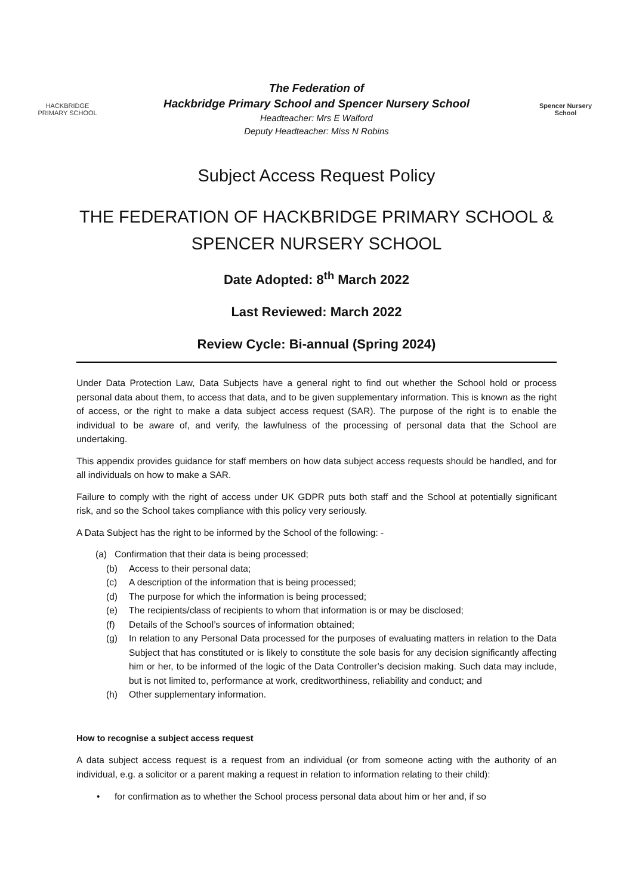HACKBRIDGE PRIMARY SCHOOL
The Federation of
Hackbridge Primary School and Spencer Nursery School
Headteacher: Mrs E Walford
Deputy Headteacher: Miss N Robins
Spencer Nursery School
Subject Access Request Policy
THE FEDERATION OF HACKBRIDGE PRIMARY SCHOOL &
SPENCER NURSERY SCHOOL
Date Adopted: 8<sup>th</sup> March 2022
Last Reviewed: March 2022
Review Cycle: Bi-annual (Spring 2024)
Under Data Protection Law, Data Subjects have a general right to find out whether the School hold or process personal data about them, to access that data, and to be given supplementary information. This is known as the right of access, or the right to make a data subject access request (SAR). The purpose of the right is to enable the individual to be aware of, and verify, the lawfulness of the processing of personal data that the School are undertaking.
This appendix provides guidance for staff members on how data subject access requests should be handled, and for all individuals on how to make a SAR.
Failure to comply with the right of access under UK GDPR puts both staff and the School at potentially significant risk, and so the School takes compliance with this policy very seriously.
A Data Subject has the right to be informed by the School of the following: -
(a) Confirmation that their data is being processed;
(b) Access to their personal data;
(c) A description of the information that is being processed;
(d) The purpose for which the information is being processed;
(e) The recipients/class of recipients to whom that information is or may be disclosed;
(f) Details of the School’s sources of information obtained;
(g) In relation to any Personal Data processed for the purposes of evaluating matters in relation to the Data Subject that has constituted or is likely to constitute the sole basis for any decision significantly affecting him or her, to be informed of the logic of the Data Controller’s decision making. Such data may include, but is not limited to, performance at work, creditworthiness, reliability and conduct; and
(h) Other supplementary information.
How to recognise a subject access request
A data subject access request is a request from an individual (or from someone acting with the authority of an individual, e.g. a solicitor or a parent making a request in relation to information relating to their child):
• for confirmation as to whether the School process personal data about him or her and, if so